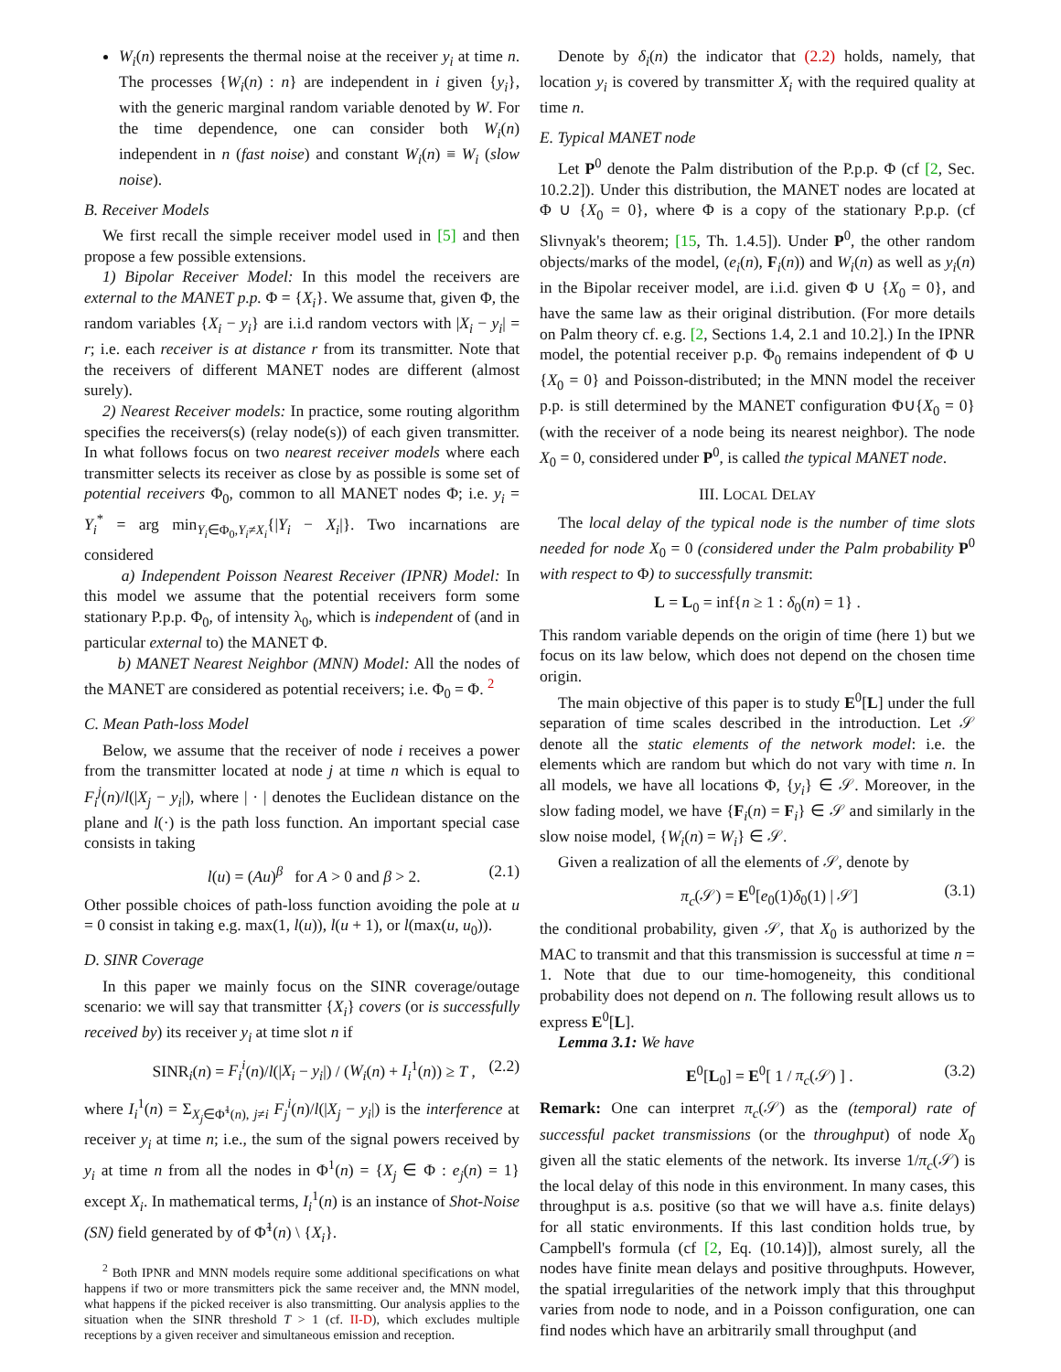W<sub>i</sub>(n) represents the thermal noise at the receiver y<sub>i</sub> at time n. The processes {W<sub>i</sub>(n) : n} are independent in i given {y<sub>i</sub>}, with the generic marginal random variable denoted by W. For the time dependence, one can consider both W<sub>i</sub>(n) independent in n (fast noise) and constant W<sub>i</sub>(n) ≡ W<sub>i</sub> (slow noise).
B. Receiver Models
We first recall the simple receiver model used in [5] and then propose a few possible extensions.
1) Bipolar Receiver Model: In this model the receivers are external to the MANET p.p. Φ = {X<sub>i</sub>}. We assume that, given Φ, the random variables {X<sub>i</sub> − y<sub>i</sub>} are i.i.d random vectors with |X<sub>i</sub> − y<sub>i</sub>| = r; i.e. each receiver is at distance r from its transmitter. Note that the receivers of different MANET nodes are different (almost surely).
2) Nearest Receiver models: In practice, some routing algorithm specifies the receivers(s) (relay node(s)) of each given transmitter. In what follows focus on two nearest receiver models where each transmitter selects its receiver as close by as possible is some set of potential receivers Φ<sub>0</sub>, common to all MANET nodes Φ; i.e. y<sub>i</sub> = Y<sub>i</sub><sup>*</sup> = arg min<sub>Y<sub>i</sub>∈Φ<sub>0</sub>,Y<sub>i</sub>≠X<sub>i</sub></sub>{|Y<sub>i</sub> − X<sub>i</sub>|}. Two incarnations are considered
a) Independent Poisson Nearest Receiver (IPNR) Model: In this model we assume that the potential receivers form some stationary P.p.p. Φ<sub>0</sub>, of intensity λ<sub>0</sub>, which is independent of (and in particular external to) the MANET Φ.
b) MANET Nearest Neighbor (MNN) Model: All the nodes of the MANET are considered as potential receivers; i.e. Φ<sub>0</sub> = Φ. <sup>2</sup>
C. Mean Path-loss Model
Below, we assume that the receiver of node i receives a power from the transmitter located at node j at time n which is equal to F<sub>i</sub><sup>j</sup>(n)/l(|X<sub>j</sub> − y<sub>i</sub>|), where | · | denotes the Euclidean distance on the plane and l(·) is the path loss function. An important special case consists in taking
l(u) = (Au)<sup>β</sup> for A > 0 and β > 2. (2.1)
Other possible choices of path-loss function avoiding the pole at u = 0 consist in taking e.g. max(1, l(u)), l(u + 1), or l(max(u, u<sub>0</sub>)).
D. SINR Coverage
In this paper we mainly focus on the SINR coverage/outage scenario: we will say that transmitter {X<sub>i</sub>} covers (or is successfully received by) its receiver y<sub>i</sub> at time slot n if
SINR<sub>i</sub>(n) = F<sub>i</sub><sup>i</sup>(n)/l(|X<sub>i</sub> − y<sub>i</sub>|) / (W<sub>i</sub>(n) + I<sub>i</sub><sup>1</sup>(n)) ≥ T , (2.2)
where I<sub>i</sub><sup>1</sup>(n) = Σ<sub>X<sub>j</sub>∈Φ̃<sup>1</sup>(n), j≠i</sub> F<sub>j</sub><sup>i</sup>(n)/l(|X<sub>j</sub> − y<sub>i</sub>|) is the interference at receiver y<sub>i</sub> at time n; i.e., the sum of the signal powers received by y<sub>i</sub> at time n from all the nodes in Φ<sup>1</sup>(n) = {X<sub>j</sub> ∈ Φ : e<sub>j</sub>(n) = 1} except X<sub>i</sub>. In mathematical terms, I<sub>i</sub><sup>1</sup>(n) is an instance of Shot-Noise (SN) field generated by of Φ̃<sup>1</sup>(n) \ {X<sub>i</sub>}.
<sup>2</sup> Both IPNR and MNN models require some additional specifications on what happens if two or more transmitters pick the same receiver and, the MNN model, what happens if the picked receiver is also transmitting. Our analysis applies to the situation when the SINR threshold T > 1 (cf. II-D), which excludes multiple receptions by a given receiver and simultaneous emission and reception.
Denote by δ<sub>i</sub>(n) the indicator that (2.2) holds, namely, that location y<sub>i</sub> is covered by transmitter X<sub>i</sub> with the required quality at time n.
E. Typical MANET node
Let P<sup>0</sup> denote the Palm distribution of the P.p.p. Φ (cf [2, Sec. 10.2.2]). Under this distribution, the MANET nodes are located at Φ ∪ {X<sub>0</sub> = 0}, where Φ is a copy of the stationary P.p.p. (cf Slivnyak's theorem; [15, Th. 1.4.5]). Under P<sup>0</sup>, the other random objects/marks of the model, (e<sub>i</sub>(n), F<sub>i</sub>(n)) and W<sub>i</sub>(n) as well as y<sub>i</sub>(n) in the Bipolar receiver model, are i.i.d. given Φ ∪ {X<sub>0</sub> = 0}, and have the same law as their original distribution. (For more details on Palm theory cf. e.g. [2, Sections 1.4, 2.1 and 10.2].) In the IPNR model, the potential receiver p.p. Φ<sub>0</sub> remains independent of Φ ∪ {X<sub>0</sub> = 0} and Poisson-distributed; in the MNN model the receiver p.p. is still determined by the MANET configuration Φ∪{X<sub>0</sub> = 0} (with the receiver of a node being its nearest neighbor). The node X<sub>0</sub> = 0, considered under P<sup>0</sup>, is called the typical MANET node.
III. LOCAL DELAY
The local delay of the typical node is the number of time slots needed for node X<sub>0</sub> = 0 (considered under the Palm probability P<sup>0</sup> with respect to Φ) to successfully transmit:
L = L<sub>0</sub> = inf{n ≥ 1 : δ<sub>0</sub>(n) = 1} .
This random variable depends on the origin of time (here 1) but we focus on its law below, which does not depend on the chosen time origin.
The main objective of this paper is to study E<sup>0</sup>[L] under the full separation of time scales described in the introduction. Let 𝒮 denote all the static elements of the network model: i.e. the elements which are random but which do not vary with time n. In all models, we have all locations Φ, {y<sub>i</sub>} ∈ 𝒮. Moreover, in the slow fading model, we have {F<sub>i</sub>(n) = F<sub>i</sub>} ∈ 𝒮 and similarly in the slow noise model, {W<sub>i</sub>(n) = W<sub>i</sub>} ∈ 𝒮.
Given a realization of all the elements of 𝒮, denote by
π<sub>c</sub>(𝒮) = E<sup>0</sup>[e<sub>0</sub>(1)δ<sub>0</sub>(1) | 𝒮] (3.1)
the conditional probability, given 𝒮, that X<sub>0</sub> is authorized by the MAC to transmit and that this transmission is successful at time n = 1. Note that due to our time-homogeneity, this conditional probability does not depend on n. The following result allows us to express E<sup>0</sup>[L].
Lemma 3.1: We have
E<sup>0</sup>[L<sub>0</sub>] = E<sup>0</sup>[ 1 / π<sub>c</sub>(𝒮) ] . (3.2)
Remark: One can interpret π<sub>c</sub>(𝒮) as the (temporal) rate of successful packet transmissions (or the throughput) of node X<sub>0</sub> given all the static elements of the network. Its inverse 1/π<sub>c</sub>(𝒮) is the local delay of this node in this environment. In many cases, this throughput is a.s. positive (so that we will have a.s. finite delays) for all static environments. If this last condition holds true, by Campbell's formula (cf [2, Eq. (10.14)]), almost surely, all the nodes have finite mean delays and positive throughputs. However, the spatial irregularities of the network imply that this throughput varies from node to node, and in a Poisson configuration, one can find nodes which have an arbitrarily small throughput (and